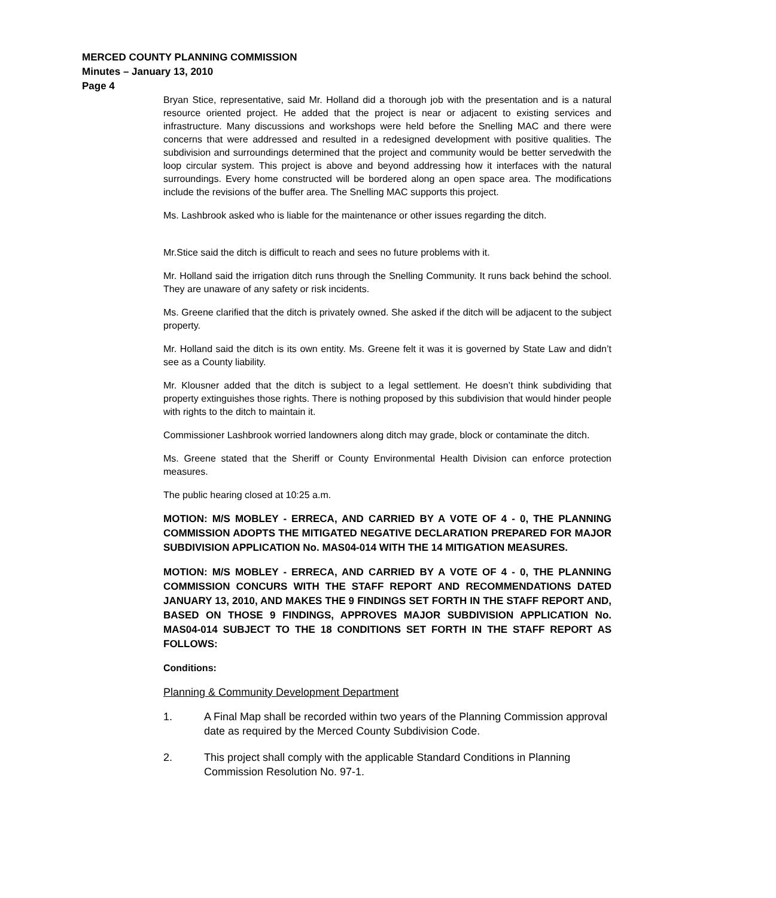MERCED COUNTY PLANNING COMMISSION
Minutes – January 13, 2010
Page 4
Bryan Stice, representative, said Mr. Holland did a thorough job with the presentation and is a natural resource oriented project. He added that the project is near or adjacent to existing services and infrastructure. Many discussions and workshops were held before the Snelling MAC and there were concerns that were addressed and resulted in a redesigned development with positive qualities. The subdivision and surroundings determined that the project and community would be better servedwith the loop circular system. This project is above and beyond addressing how it interfaces with the natural surroundings. Every home constructed will be bordered along an open space area. The modifications include the revisions of the buffer area. The Snelling MAC supports this project.
Ms. Lashbrook asked who is liable for the maintenance or other issues regarding the ditch.
Mr.Stice said the ditch is difficult to reach and sees no future problems with it.
Mr. Holland said the irrigation ditch runs through the Snelling Community. It runs back behind the school. They are unaware of any safety or risk incidents.
Ms. Greene clarified that the ditch is privately owned. She asked if the ditch will be adjacent to the subject property.
Mr. Holland said the ditch is its own entity. Ms. Greene felt it was it is governed by State Law and didn’t see as a County liability.
Mr. Klousner added that the ditch is subject to a legal settlement. He doesn’t think subdividing that property extinguishes those rights. There is nothing proposed by this subdivision that would hinder people with rights to the ditch to maintain it.
Commissioner Lashbrook worried landowners along ditch may grade, block or contaminate the ditch.
Ms. Greene stated that the Sheriff or County Environmental Health Division can enforce protection measures.
The public hearing closed at 10:25 a.m.
MOTION: M/S MOBLEY - ERRECA, AND CARRIED BY A VOTE OF 4 - 0, THE PLANNING COMMISSION ADOPTS THE MITIGATED NEGATIVE DECLARATION PREPARED FOR MAJOR SUBDIVISION APPLICATION No. MAS04-014 WITH THE 14 MITIGATION MEASURES.
MOTION: M/S MOBLEY - ERRECA, AND CARRIED BY A VOTE OF 4 - 0, THE PLANNING COMMISSION CONCURS WITH THE STAFF REPORT AND RECOMMENDATIONS DATED JANUARY 13, 2010, AND MAKES THE 9 FINDINGS SET FORTH IN THE STAFF REPORT AND, BASED ON THOSE 9 FINDINGS, APPROVES MAJOR SUBDIVISION APPLICATION No. MAS04-014 SUBJECT TO THE 18 CONDITIONS SET FORTH IN THE STAFF REPORT AS FOLLOWS:
Conditions:
Planning & Community Development Department
1. A Final Map shall be recorded within two years of the Planning Commission approval date as required by the Merced County Subdivision Code.
2. This project shall comply with the applicable Standard Conditions in Planning Commission Resolution No. 97-1.